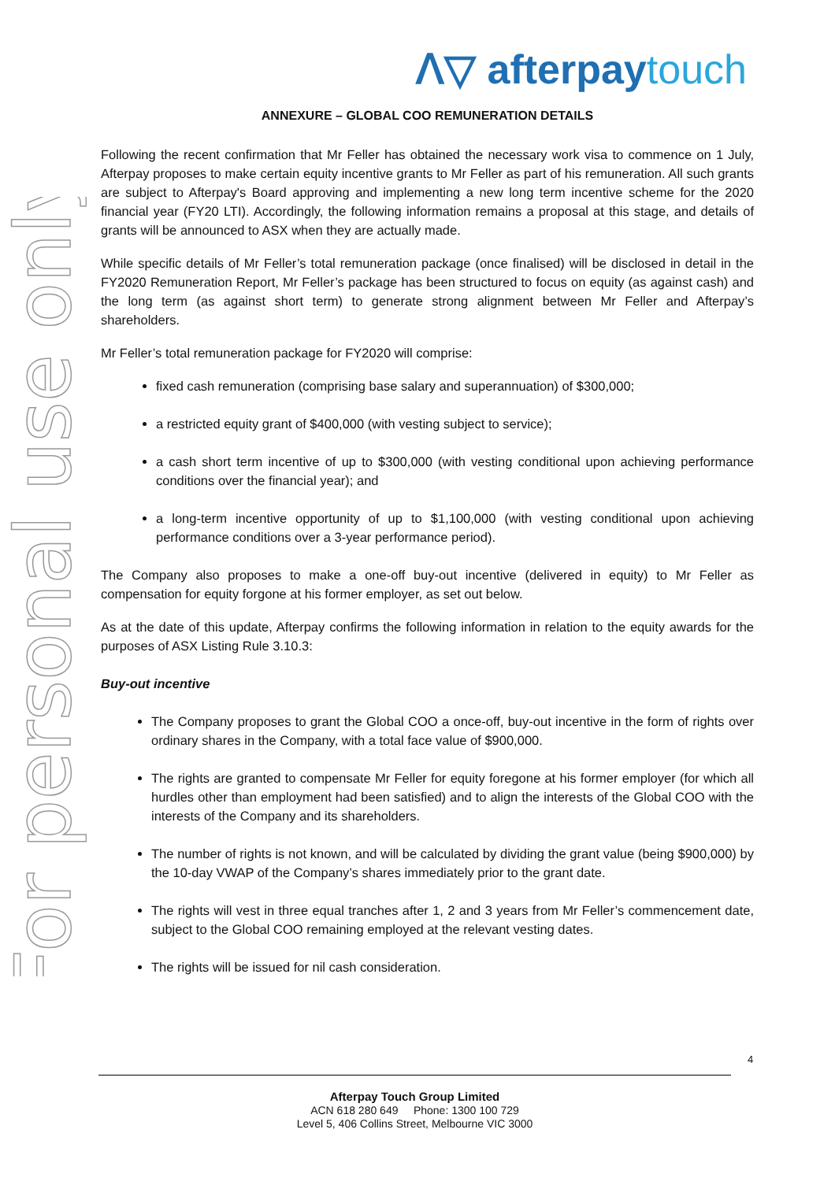For personal use only
ᐱ▽ afterpaytouch
ANNEXURE – GLOBAL COO REMUNERATION DETAILS
Following the recent confirmation that Mr Feller has obtained the necessary work visa to commence on 1 July, Afterpay proposes to make certain equity incentive grants to Mr Feller as part of his remuneration. All such grants are subject to Afterpay's Board approving and implementing a new long term incentive scheme for the 2020 financial year (FY20 LTI). Accordingly, the following information remains a proposal at this stage, and details of grants will be announced to ASX when they are actually made.
While specific details of Mr Feller’s total remuneration package (once finalised) will be disclosed in detail in the FY2020 Remuneration Report, Mr Feller’s package has been structured to focus on equity (as against cash) and the long term (as against short term) to generate strong alignment between Mr Feller and Afterpay’s shareholders.
Mr Feller’s total remuneration package for FY2020 will comprise:
fixed cash remuneration (comprising base salary and superannuation) of $300,000;
a restricted equity grant of $400,000 (with vesting subject to service);
a cash short term incentive of up to $300,000 (with vesting conditional upon achieving performance conditions over the financial year); and
a long-term incentive opportunity of up to $1,100,000 (with vesting conditional upon achieving performance conditions over a 3-year performance period).
The Company also proposes to make a one-off buy-out incentive (delivered in equity) to Mr Feller as compensation for equity forgone at his former employer, as set out below.
As at the date of this update, Afterpay confirms the following information in relation to the equity awards for the purposes of ASX Listing Rule 3.10.3:
Buy-out incentive
The Company proposes to grant the Global COO a once-off, buy-out incentive in the form of rights over ordinary shares in the Company, with a total face value of $900,000.
The rights are granted to compensate Mr Feller for equity foregone at his former employer (for which all hurdles other than employment had been satisfied) and to align the interests of the Global COO with the interests of the Company and its shareholders.
The number of rights is not known, and will be calculated by dividing the grant value (being $900,000) by the 10-day VWAP of the Company’s shares immediately prior to the grant date.
The rights will vest in three equal tranches after 1, 2 and 3 years from Mr Feller’s commencement date, subject to the Global COO remaining employed at the relevant vesting dates.
The rights will be issued for nil cash consideration.
4
Afterpay Touch Group Limited
ACN 618 280 649 Phone: 1300 100 729
Level 5, 406 Collins Street, Melbourne VIC 3000